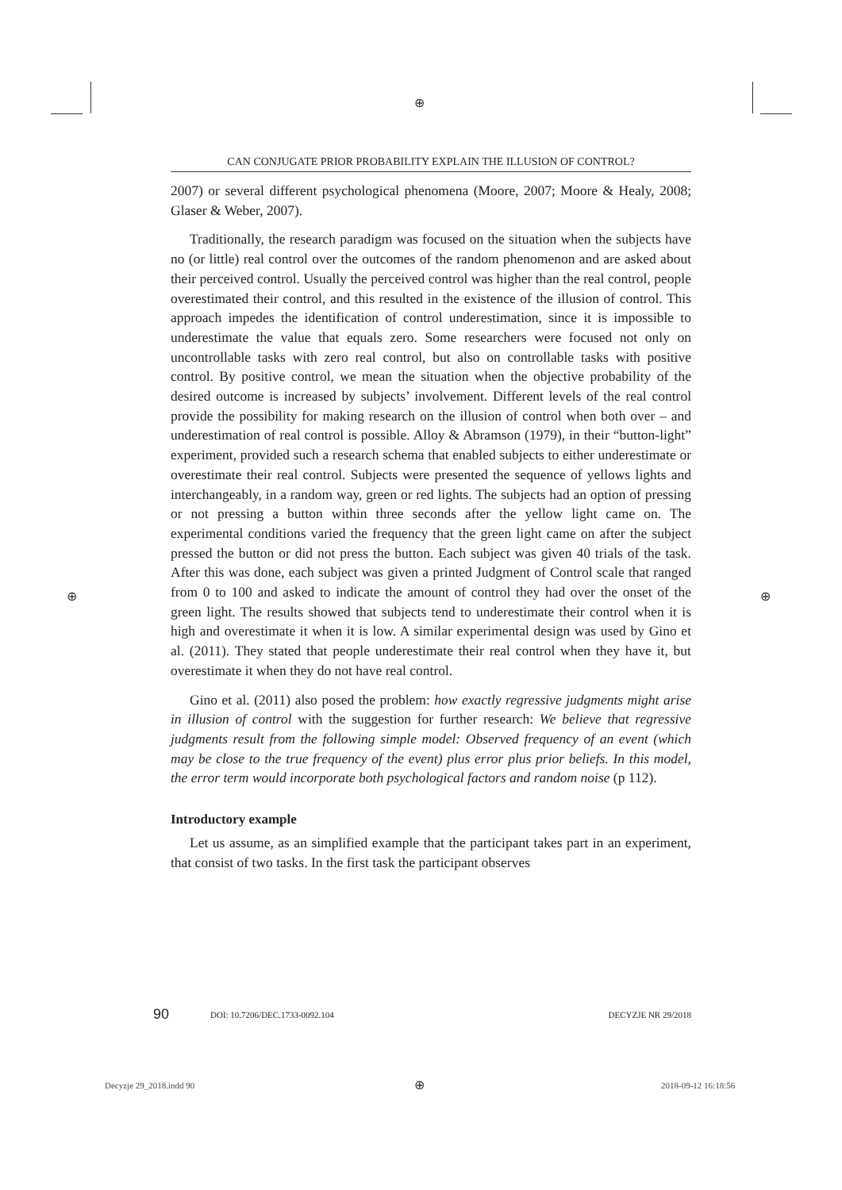⊕
CAN CONJUGATE PRIOR PROBABILITY EXPLAIN THE ILLUSION OF CONTROL?
2007) or several different psychological phenomena (Moore, 2007; Moore & Healy, 2008; Glaser & Weber, 2007).
Traditionally, the research paradigm was focused on the situation when the subjects have no (or little) real control over the outcomes of the random phenomenon and are asked about their perceived control. Usually the perceived control was higher than the real control, people overestimated their control, and this resulted in the existence of the illusion of control. This approach impedes the identification of control underestimation, since it is impossible to underestimate the value that equals zero. Some researchers were focused not only on uncontrollable tasks with zero real control, but also on controllable tasks with positive control. By positive control, we mean the situation when the objective probability of the desired outcome is increased by subjects’ involvement. Different levels of the real control provide the possibility for making research on the illusion of control when both over – and underestimation of real control is possible. Alloy & Abramson (1979), in their “button-light” experiment, provided such a research schema that enabled subjects to either underestimate or overestimate their real control. Subjects were presented the sequence of yellows lights and interchangeably, in a random way, green or red lights. The subjects had an option of pressing or not pressing a button within three seconds after the yellow light came on. The experimental conditions varied the frequency that the green light came on after the subject pressed the button or did not press the button. Each subject was given 40 trials of the task. After this was done, each subject was given a printed Judgment of Control scale that ranged from 0 to 100 and asked to indicate the amount of control they had over the onset of the green light. The results showed that subjects tend to underestimate their control when it is high and overestimate it when it is low. A similar experimental design was used by Gino et al. (2011). They stated that people underestimate their real control when they have it, but overestimate it when they do not have real control.
Gino et al. (2011) also posed the problem: how exactly regressive judgments might arise in illusion of control with the suggestion for further research: We believe that regressive judgments result from the following simple model: Observed frequency of an event (which may be close to the true frequency of the event) plus error plus prior beliefs. In this model, the error term would incorporate both psychological factors and random noise (p 112).
Introductory example
Let us assume, as an simplified example that the participant takes part in an experiment, that consist of two tasks. In the first task the participant observes
90 DOI: 10.7206/DEC.1733-0092.104 DECYZJE NR 29/2018
⊕ ⊕
Decyzje 29_2018.indd 90 ⊕ 2018-09-12 16:18:56